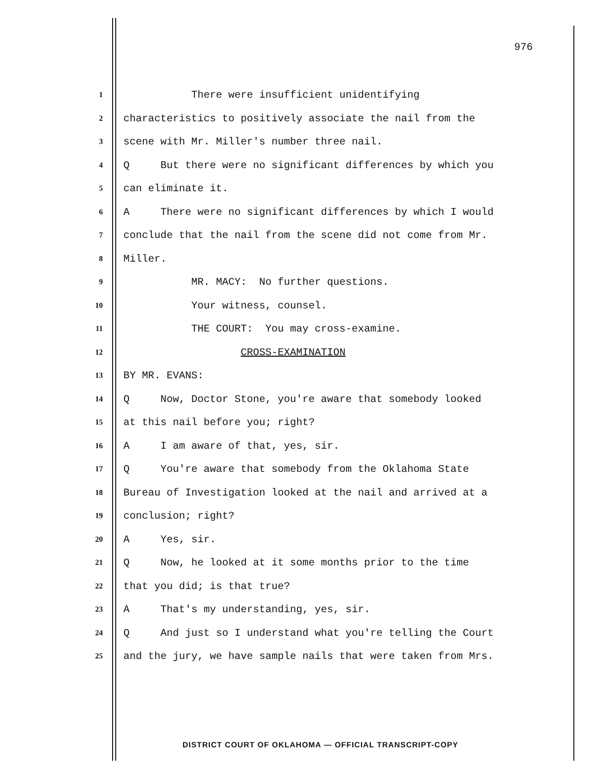976
1 There were insufficient unidentifying
2 characteristics to positively associate the nail from the
3 scene with Mr. Miller's number three nail.
4 Q But there were no significant differences by which you
5 can eliminate it.
6 A There were no significant differences by which I would
7 conclude that the nail from the scene did not come from Mr.
8 Miller.
9 MR. MACY: No further questions.
10 Your witness, counsel.
11 THE COURT: You may cross-examine.
12 CROSS-EXAMINATION
13 BY MR. EVANS:
14 Q Now, Doctor Stone, you're aware that somebody looked
15 at this nail before you; right?
16 A I am aware of that, yes, sir.
17 Q You're aware that somebody from the Oklahoma State
18 Bureau of Investigation looked at the nail and arrived at a
19 conclusion; right?
20 A Yes, sir.
21 Q Now, he looked at it some months prior to the time
22 that you did; is that true?
23 A That's my understanding, yes, sir.
24 Q And just so I understand what you're telling the Court
25 and the jury, we have sample nails that were taken from Mrs.
DISTRICT COURT OF OKLAHOMA — OFFICIAL TRANSCRIPT-COPY